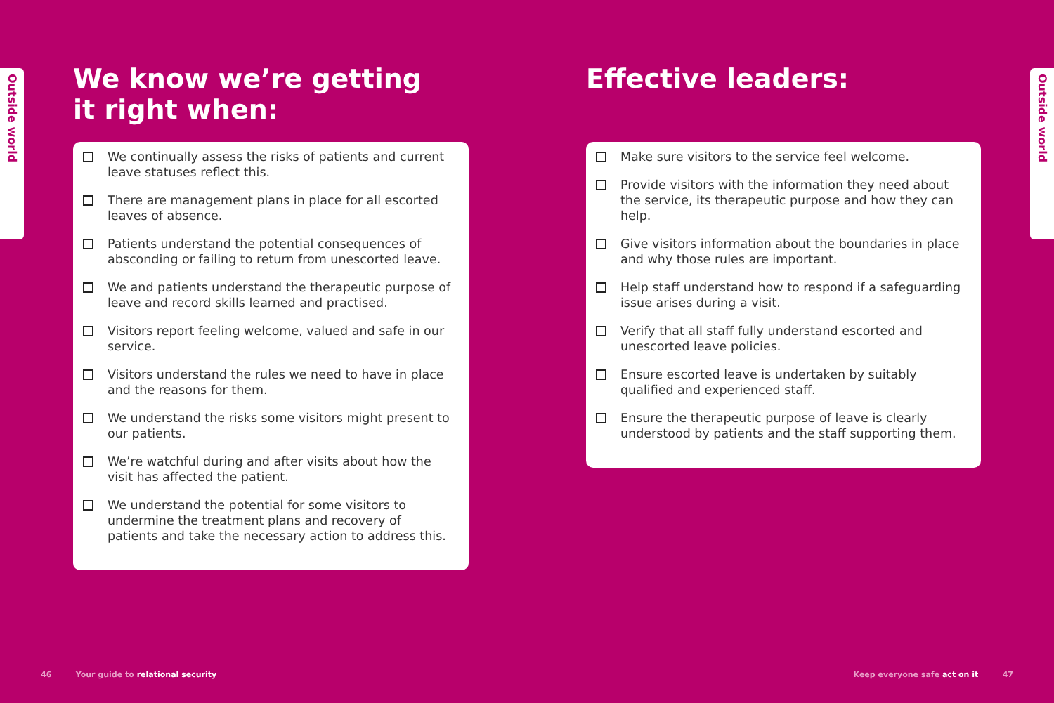Outside world
Outside world
We know we’re getting
it right when:
We continually assess the risks of patients and current leave statuses reflect this.
There are management plans in place for all escorted leaves of absence.
Patients understand the potential consequences of absconding or failing to return from unescorted leave.
We and patients understand the therapeutic purpose of leave and record skills learned and practised.
Visitors report feeling welcome, valued and safe in our service.
Visitors understand the rules we need to have in place and the reasons for them.
We understand the risks some visitors might present to our patients.
We’re watchful during and after visits about how the visit has affected the patient.
We understand the potential for some visitors to undermine the treatment plans and recovery of patients and take the necessary action to address this.
Effective leaders:
Make sure visitors to the service feel welcome.
Provide visitors with the information they need about the service, its therapeutic purpose and how they can help.
Give visitors information about the boundaries in place and why those rules are important.
Help staff understand how to respond if a safeguarding issue arises during a visit.
Verify that all staff fully understand escorted and unescorted leave policies.
Ensure escorted leave is undertaken by suitably qualified and experienced staff.
Ensure the therapeutic purpose of leave is clearly understood by patients and the staff supporting them.
46 Your guide to relational security
Keep everyone safe act on it 47